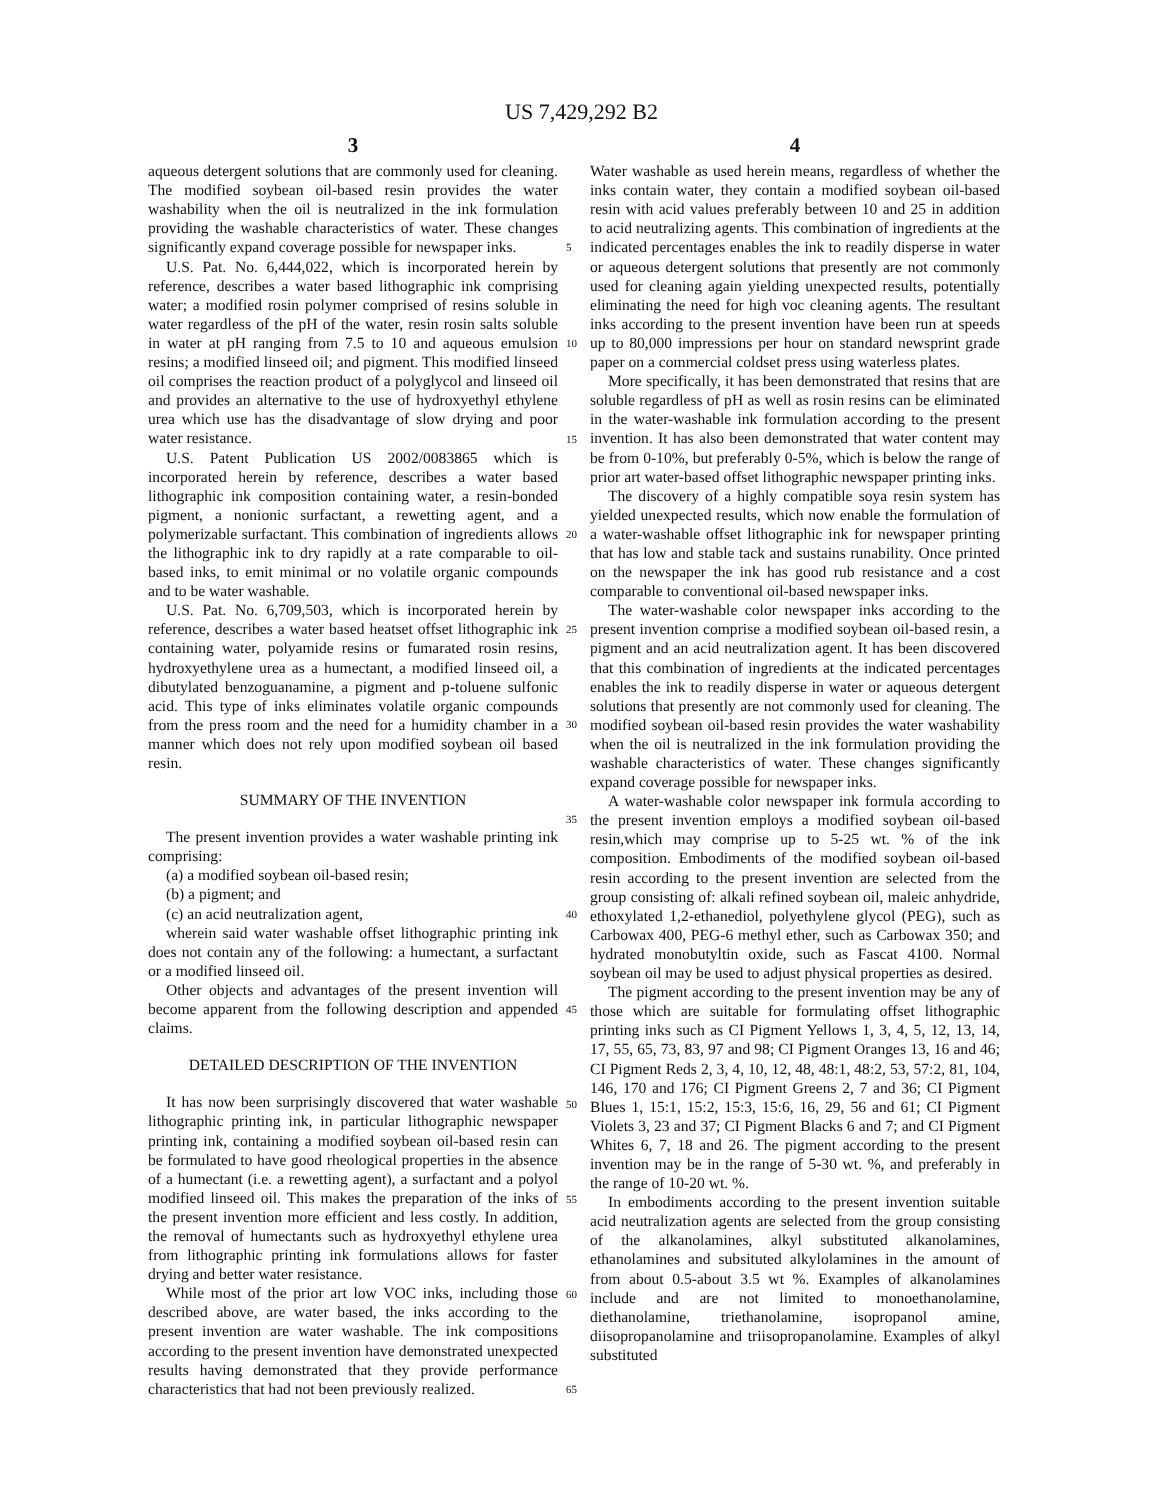US 7,429,292 B2
3
aqueous detergent solutions that are commonly used for cleaning. The modified soybean oil-based resin provides the water washability when the oil is neutralized in the ink formulation providing the washable characteristics of water. These changes significantly expand coverage possible for newspaper inks.
U.S. Pat. No. 6,444,022, which is incorporated herein by reference, describes a water based lithographic ink comprising water; a modified rosin polymer comprised of resins soluble in water regardless of the pH of the water, resin rosin salts soluble in water at pH ranging from 7.5 to 10 and aqueous emulsion resins; a modified linseed oil; and pigment. This modified linseed oil comprises the reaction product of a polyglycol and linseed oil and provides an alternative to the use of hydroxyethyl ethylene urea which use has the disadvantage of slow drying and poor water resistance.
U.S. Patent Publication US 2002/0083865 which is incorporated herein by reference, describes a water based lithographic ink composition containing water, a resin-bonded pigment, a nonionic surfactant, a rewetting agent, and a polymerizable surfactant. This combination of ingredients allows the lithographic ink to dry rapidly at a rate comparable to oil-based inks, to emit minimal or no volatile organic compounds and to be water washable.
U.S. Pat. No. 6,709,503, which is incorporated herein by reference, describes a water based heatset offset lithographic ink containing water, polyamide resins or fumarated rosin resins, hydroxyethylene urea as a humectant, a modified linseed oil, a dibutylated benzoguanamine, a pigment and p-toluene sulfonic acid. This type of inks eliminates volatile organic compounds from the press room and the need for a humidity chamber in a manner which does not rely upon modified soybean oil based resin.
SUMMARY OF THE INVENTION
The present invention provides a water washable printing ink comprising:
(a) a modified soybean oil-based resin;
(b) a pigment; and
(c) an acid neutralization agent,
wherein said water washable offset lithographic printing ink does not contain any of the following: a humectant, a surfactant or a modified linseed oil.
Other objects and advantages of the present invention will become apparent from the following description and appended claims.
DETAILED DESCRIPTION OF THE INVENTION
It has now been surprisingly discovered that water washable lithographic printing ink, in particular lithographic newspaper printing ink, containing a modified soybean oil-based resin can be formulated to have good rheological properties in the absence of a humectant (i.e. a rewetting agent), a surfactant and a polyol modified linseed oil. This makes the preparation of the inks of the present invention more efficient and less costly. In addition, the removal of humectants such as hydroxyethyl ethylene urea from lithographic printing ink formulations allows for faster drying and better water resistance.
While most of the prior art low VOC inks, including those described above, are water based, the inks according to the present invention are water washable. The ink compositions according to the present invention have demonstrated unexpected results having demonstrated that they provide performance characteristics that had not been previously realized.
4
Water washable as used herein means, regardless of whether the inks contain water, they contain a modified soybean oil-based resin with acid values preferably between 10 and 25 in addition to acid neutralizing agents. This combination of ingredients at the indicated percentages enables the ink to readily disperse in water or aqueous detergent solutions that presently are not commonly used for cleaning again yielding unexpected results, potentially eliminating the need for high voc cleaning agents. The resultant inks according to the present invention have been run at speeds up to 80,000 impressions per hour on standard newsprint grade paper on a commercial coldset press using waterless plates.
More specifically, it has been demonstrated that resins that are soluble regardless of pH as well as rosin resins can be eliminated in the water-washable ink formulation according to the present invention. It has also been demonstrated that water content may be from 0-10%, but preferably 0-5%, which is below the range of prior art water-based offset lithographic newspaper printing inks.
The discovery of a highly compatible soya resin system has yielded unexpected results, which now enable the formulation of a water-washable offset lithographic ink for newspaper printing that has low and stable tack and sustains runability. Once printed on the newspaper the ink has good rub resistance and a cost comparable to conventional oil-based newspaper inks.
The water-washable color newspaper inks according to the present invention comprise a modified soybean oil-based resin, a pigment and an acid neutralization agent. It has been discovered that this combination of ingredients at the indicated percentages enables the ink to readily disperse in water or aqueous detergent solutions that presently are not commonly used for cleaning. The modified soybean oil-based resin provides the water washability when the oil is neutralized in the ink formulation providing the washable characteristics of water. These changes significantly expand coverage possible for newspaper inks.
A water-washable color newspaper ink formula according to the present invention employs a modified soybean oil-based resin,which may comprise up to 5-25 wt. % of the ink composition. Embodiments of the modified soybean oil-based resin according to the present invention are selected from the group consisting of: alkali refined soybean oil, maleic anhydride, ethoxylated 1,2-ethanediol, polyethylene glycol (PEG), such as Carbowax 400, PEG-6 methyl ether, such as Carbowax 350; and hydrated monobutyltin oxide, such as Fascat 4100. Normal soybean oil may be used to adjust physical properties as desired.
The pigment according to the present invention may be any of those which are suitable for formulating offset lithographic printing inks such as CI Pigment Yellows 1, 3, 4, 5, 12, 13, 14, 17, 55, 65, 73, 83, 97 and 98; CI Pigment Oranges 13, 16 and 46; CI Pigment Reds 2, 3, 4, 10, 12, 48, 48:1, 48:2, 53, 57:2, 81, 104, 146, 170 and 176; CI Pigment Greens 2, 7 and 36; CI Pigment Blues 1, 15:1, 15:2, 15:3, 15:6, 16, 29, 56 and 61; CI Pigment Violets 3, 23 and 37; CI Pigment Blacks 6 and 7; and CI Pigment Whites 6, 7, 18 and 26. The pigment according to the present invention may be in the range of 5-30 wt. %, and preferably in the range of 10-20 wt. %.
In embodiments according to the present invention suitable acid neutralization agents are selected from the group consisting of the alkanolamines, alkyl substituted alkanolamines, ethanolamines and subsituted alkylolamines in the amount of from about 0.5-about 3.5 wt %. Examples of alkanolamines include and are not limited to monoethanolamine, diethanolamine, triethanolamine, isopropanol amine, diisopropanolamine and triisopropanolamine. Examples of alkyl substituted
5
10
15
20
25
30
35
40
45
50
55
60
65